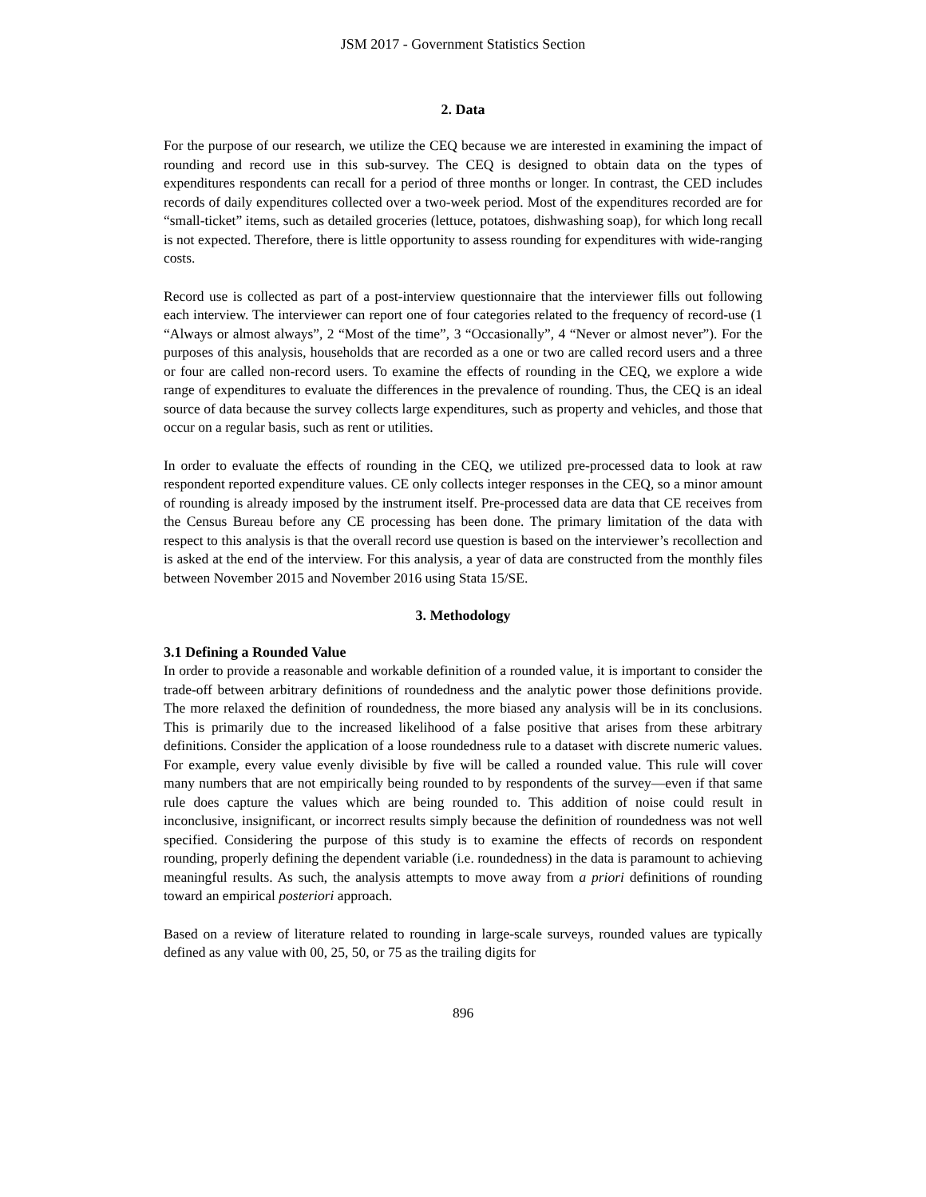JSM 2017 - Government Statistics Section
2. Data
For the purpose of our research, we utilize the CEQ because we are interested in examining the impact of rounding and record use in this sub-survey. The CEQ is designed to obtain data on the types of expenditures respondents can recall for a period of three months or longer. In contrast, the CED includes records of daily expenditures collected over a two-week period. Most of the expenditures recorded are for “small-ticket” items, such as detailed groceries (lettuce, potatoes, dishwashing soap), for which long recall is not expected. Therefore, there is little opportunity to assess rounding for expenditures with wide-ranging costs.
Record use is collected as part of a post-interview questionnaire that the interviewer fills out following each interview. The interviewer can report one of four categories related to the frequency of record-use (1 “Always or almost always”, 2 “Most of the time”, 3 “Occasionally”, 4 “Never or almost never”). For the purposes of this analysis, households that are recorded as a one or two are called record users and a three or four are called non-record users. To examine the effects of rounding in the CEQ, we explore a wide range of expenditures to evaluate the differences in the prevalence of rounding. Thus, the CEQ is an ideal source of data because the survey collects large expenditures, such as property and vehicles, and those that occur on a regular basis, such as rent or utilities.
In order to evaluate the effects of rounding in the CEQ, we utilized pre-processed data to look at raw respondent reported expenditure values. CE only collects integer responses in the CEQ, so a minor amount of rounding is already imposed by the instrument itself. Pre-processed data are data that CE receives from the Census Bureau before any CE processing has been done. The primary limitation of the data with respect to this analysis is that the overall record use question is based on the interviewer’s recollection and is asked at the end of the interview. For this analysis, a year of data are constructed from the monthly files between November 2015 and November 2016 using Stata 15/SE.
3. Methodology
3.1 Defining a Rounded Value
In order to provide a reasonable and workable definition of a rounded value, it is important to consider the trade-off between arbitrary definitions of roundedness and the analytic power those definitions provide. The more relaxed the definition of roundedness, the more biased any analysis will be in its conclusions. This is primarily due to the increased likelihood of a false positive that arises from these arbitrary definitions. Consider the application of a loose roundedness rule to a dataset with discrete numeric values. For example, every value evenly divisible by five will be called a rounded value. This rule will cover many numbers that are not empirically being rounded to by respondents of the survey—even if that same rule does capture the values which are being rounded to. This addition of noise could result in inconclusive, insignificant, or incorrect results simply because the definition of roundedness was not well specified. Considering the purpose of this study is to examine the effects of records on respondent rounding, properly defining the dependent variable (i.e. roundedness) in the data is paramount to achieving meaningful results. As such, the analysis attempts to move away from a priori definitions of rounding toward an empirical posteriori approach.
Based on a review of literature related to rounding in large-scale surveys, rounded values are typically defined as any value with 00, 25, 50, or 75 as the trailing digits for
896